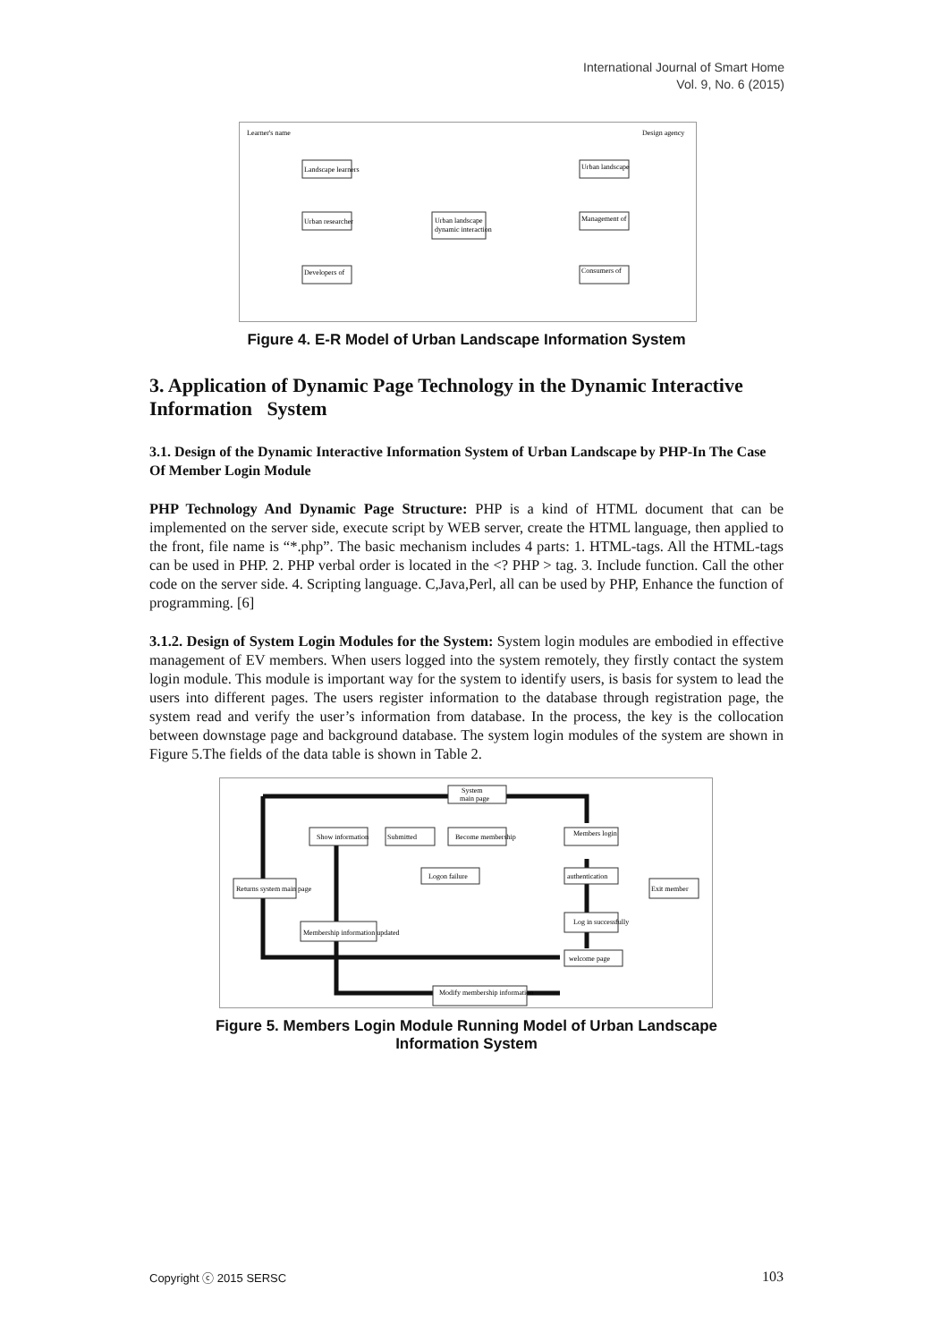International Journal of Smart Home
Vol. 9, No. 6 (2015)
Landscape learners
Urban researcher
Developers of
Urban landscape
dynamic interaction
Urban landscape
Management of
Consumers of
Learner's name
Design agency
Figure 4. E-R Model of Urban Landscape Information System
3. Application of Dynamic Page Technology in the Dynamic Interactive Information System
3.1. Design of the Dynamic Interactive Information System of Urban Landscape by PHP-In The Case Of Member Login Module
PHP Technology And Dynamic Page Structure: PHP is a kind of HTML document that can be implemented on the server side, execute script by WEB server, create the HTML language, then applied to the front, file name is “*.php”. The basic mechanism includes 4 parts: 1. HTML-tags. All the HTML-tags can be used in PHP. 2. PHP verbal order is located in the <? PHP > tag. 3. Include function. Call the other code on the server side. 4. Scripting language. C,Java,Perl, all can be used by PHP, Enhance the function of programming. [6]
3.1.2. Design of System Login Modules for the System: System login modules are embodied in effective management of EV members. When users logged into the system remotely, they firstly contact the system login module. This module is important way for the system to identify users, is basis for system to lead the users into different pages. The users register information to the database through registration page, the system read and verify the user’s information from database. In the process, the key is the collocation between downstage page and background database. The system login modules of the system are shown in Figure 5.The fields of the data table is shown in Table 2.
System
main page
Show information
Submitted
Become membership
Members login
Logon failure
authentication
Returns system main page
Exit member
Log in successfully
Membership information updated
welcome page
Modify membership information
Figure 5. Members Login Module Running Model of Urban Landscape
Information System
Copyright ⓒ 2015 SERSC 103